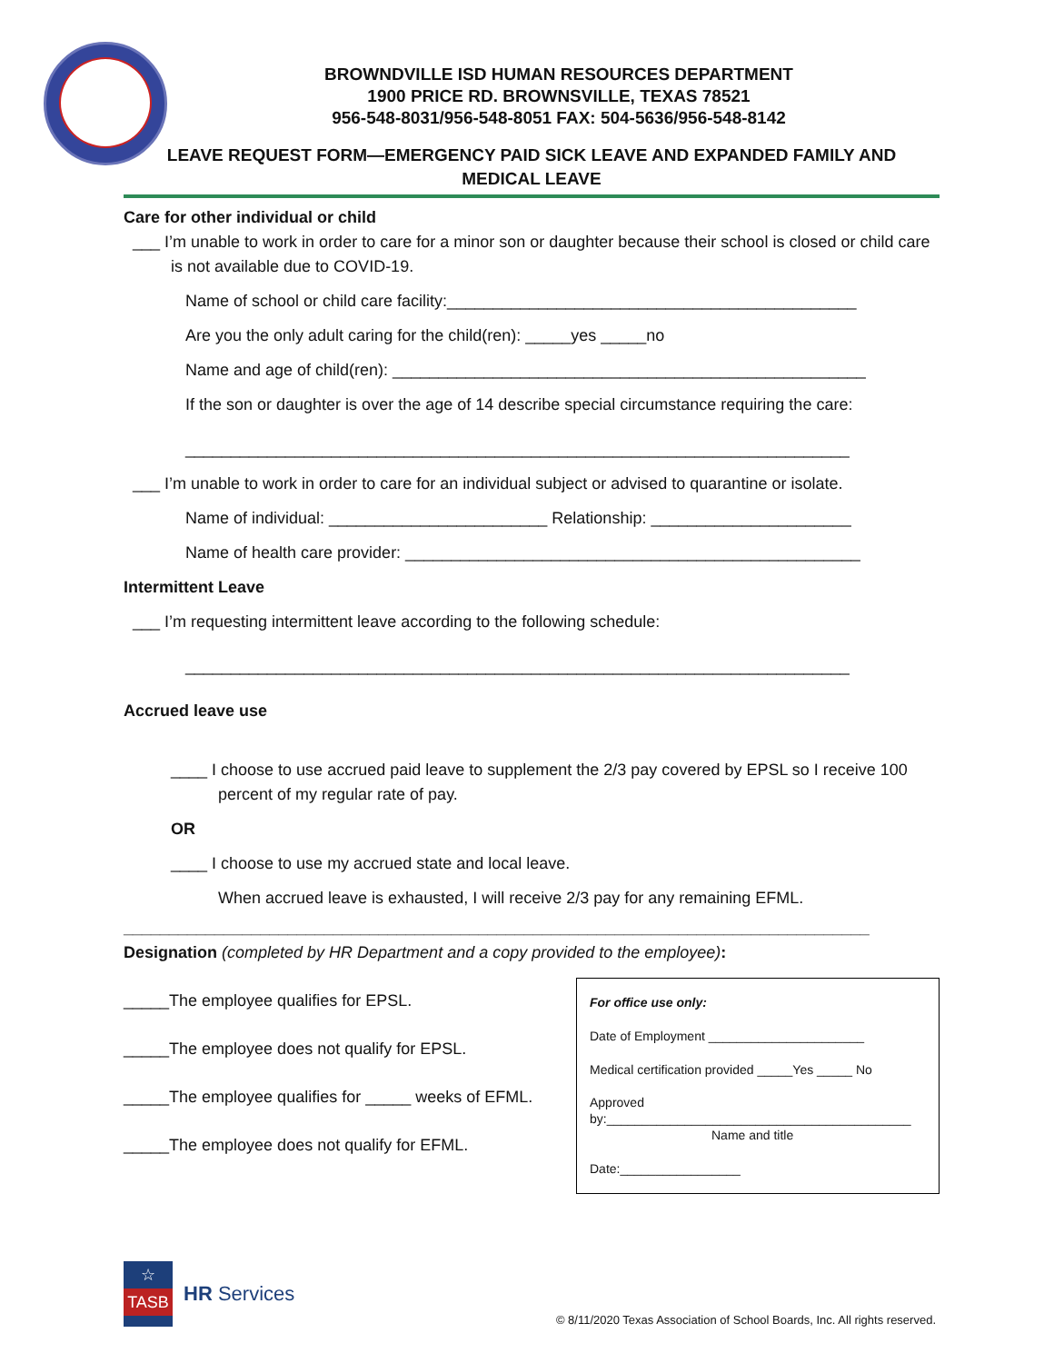BROWNDVILLE ISD HUMAN RESOURCES DEPARTMENT
1900 PRICE RD. BROWNSVILLE, TEXAS 78521
956-548-8031/956-548-8051 FAX: 504-5636/956-548-8142
LEAVE REQUEST FORM—EMERGENCY PAID SICK LEAVE AND EXPANDED FAMILY AND
MEDICAL LEAVE
Care for other individual or child
___ I’m unable to work in order to care for a minor son or daughter because their school is closed or child care is not available due to COVID-19.
Name of school or child care facility:_____________________________________________
Are you the only adult caring for the child(ren): _____yes _____no
Name and age of child(ren): ____________________________________________________
If the son or daughter is over the age of 14 describe special circumstance requiring the care:
_________________________________________________________________________
___ I’m unable to work in order to care for an individual subject or advised to quarantine or isolate.
Name of individual: ________________________ Relationship: ______________________
Name of health care provider: __________________________________________________
Intermittent Leave
___ I’m requesting intermittent leave according to the following schedule:
_________________________________________________________________________
Accrued leave use
____ I choose to use accrued paid leave to supplement the 2/3 pay covered by EPSL so I receive 100 percent of my regular rate of pay.
OR
____ I choose to use my accrued state and local leave.
When accrued leave is exhausted, I will receive 2/3 pay for any remaining EFML.
__________________________________________________________________________________
Designation (completed by HR Department and a copy provided to the employee):
_____The employee qualifies for EPSL.
_____The employee does not qualify for EPSL.
_____The employee qualifies for _____ weeks of EFML.
_____The employee does not qualify for EFML.
For office use only:
Date of Employment ______________________
Medical certification provided _____Yes _____ No
Approved
by:___________________________________________
Name and title
Date:_________________
☆
TASB
HR Services
© 8/11/2020 Texas Association of School Boards, Inc. All rights reserved.